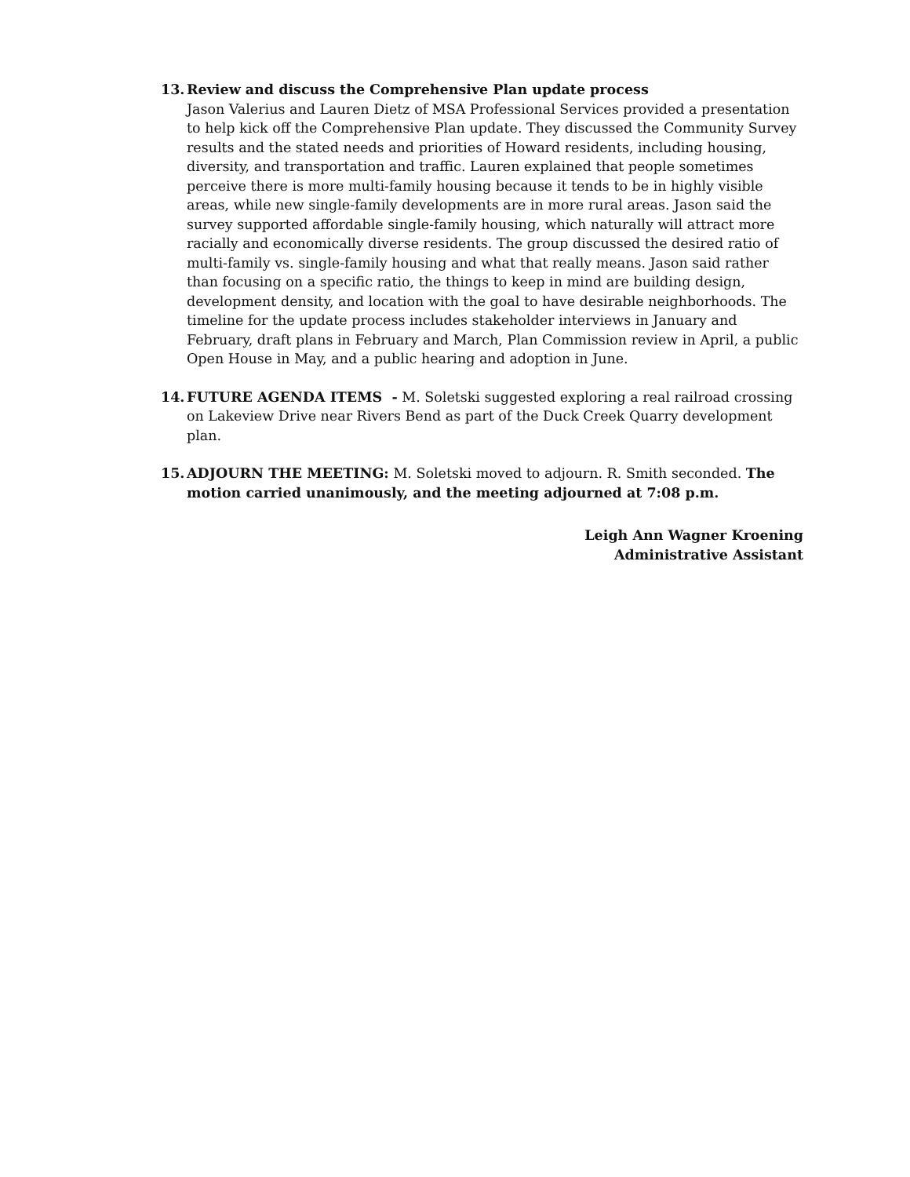13. Review and discuss the Comprehensive Plan update process
Jason Valerius and Lauren Dietz of MSA Professional Services provided a presentation to help kick off the Comprehensive Plan update. They discussed the Community Survey results and the stated needs and priorities of Howard residents, including housing, diversity, and transportation and traffic. Lauren explained that people sometimes perceive there is more multi-family housing because it tends to be in highly visible areas, while new single-family developments are in more rural areas. Jason said the survey supported affordable single-family housing, which naturally will attract more racially and economically diverse residents. The group discussed the desired ratio of multi-family vs. single-family housing and what that really means. Jason said rather than focusing on a specific ratio, the things to keep in mind are building design, development density, and location with the goal to have desirable neighborhoods. The timeline for the update process includes stakeholder interviews in January and February, draft plans in February and March, Plan Commission review in April, a public Open House in May, and a public hearing and adoption in June.
14. FUTURE AGENDA ITEMS - M. Soletski suggested exploring a real railroad crossing on Lakeview Drive near Rivers Bend as part of the Duck Creek Quarry development plan.
15. ADJOURN THE MEETING: M. Soletski moved to adjourn. R. Smith seconded. The motion carried unanimously, and the meeting adjourned at 7:08 p.m.
Leigh Ann Wagner Kroening
Administrative Assistant